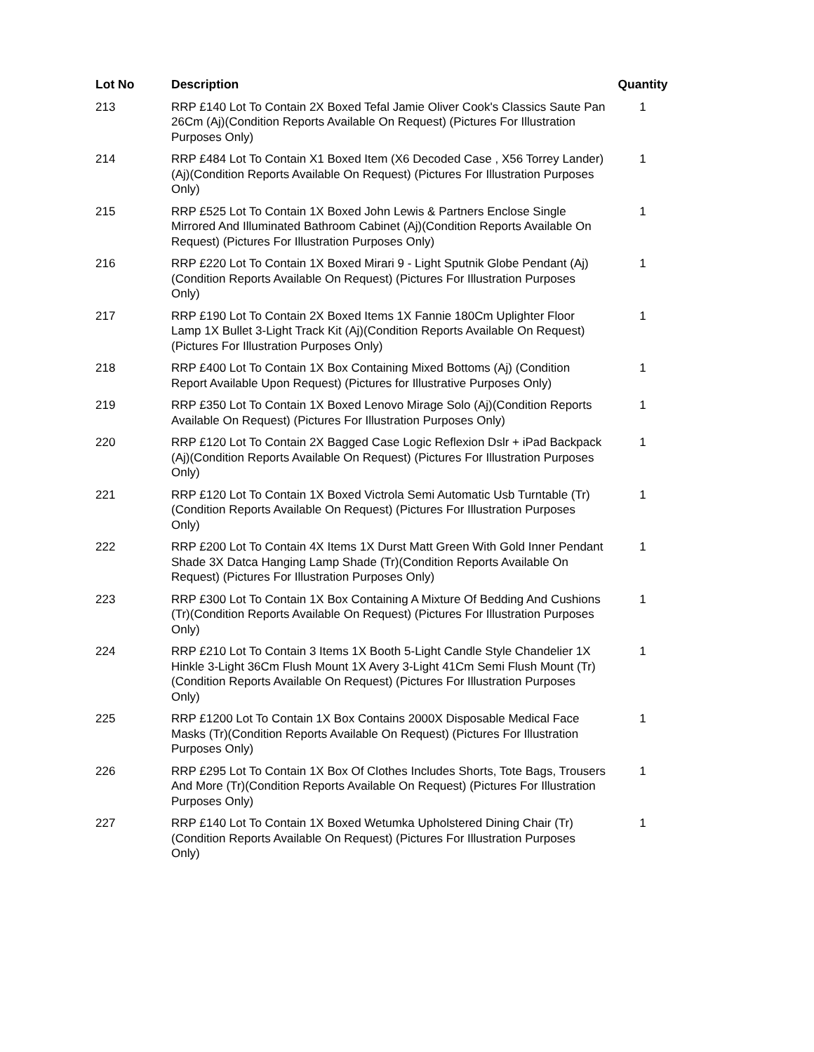| Lot No | Description | Quantity |
| --- | --- | --- |
| 213 | RRP £140 Lot To Contain 2X Boxed Tefal Jamie Oliver Cook's Classics Saute Pan 26Cm (Aj)(Condition Reports Available On Request) (Pictures For Illustration Purposes Only) | 1 |
| 214 | RRP £484 Lot To Contain X1 Boxed Item (X6 Decoded Case , X56 Torrey Lander) (Aj)(Condition Reports Available On Request) (Pictures For Illustration Purposes Only) | 1 |
| 215 | RRP £525 Lot To Contain 1X Boxed John Lewis & Partners Enclose Single Mirrored And Illuminated Bathroom Cabinet (Aj)(Condition Reports Available On Request) (Pictures For Illustration Purposes Only) | 1 |
| 216 | RRP £220 Lot To Contain 1X Boxed Mirari 9 - Light Sputnik Globe Pendant (Aj)(Condition Reports Available On Request) (Pictures For Illustration Purposes Only) | 1 |
| 217 | RRP £190 Lot To Contain 2X Boxed Items 1X Fannie 180Cm Uplighter Floor Lamp 1X Bullet 3-Light Track Kit (Aj)(Condition Reports Available On Request) (Pictures For Illustration Purposes Only) | 1 |
| 218 | RRP £400 Lot To Contain 1X Box Containing Mixed Bottoms (Aj) (Condition Report Available Upon Request) (Pictures for Illustrative Purposes Only) | 1 |
| 219 | RRP £350 Lot To Contain 1X Boxed Lenovo Mirage Solo (Aj)(Condition Reports Available On Request) (Pictures For Illustration Purposes Only) | 1 |
| 220 | RRP £120 Lot To Contain 2X Bagged Case Logic Reflexion Dslr + iPad Backpack (Aj)(Condition Reports Available On Request) (Pictures For Illustration Purposes Only) | 1 |
| 221 | RRP £120 Lot To Contain 1X Boxed Victrola Semi Automatic Usb Turntable (Tr)(Condition Reports Available On Request) (Pictures For Illustration Purposes Only) | 1 |
| 222 | RRP £200 Lot To Contain 4X Items 1X Durst Matt Green With Gold Inner Pendant Shade 3X Datca Hanging Lamp Shade (Tr)(Condition Reports Available On Request) (Pictures For Illustration Purposes Only) | 1 |
| 223 | RRP £300 Lot To Contain 1X Box Containing A Mixture Of Bedding And Cushions (Tr)(Condition Reports Available On Request) (Pictures For Illustration Purposes Only) | 1 |
| 224 | RRP £210 Lot To Contain 3 Items 1X Booth 5-Light Candle Style Chandelier 1X Hinkle 3-Light 36Cm Flush Mount 1X Avery 3-Light 41Cm Semi Flush Mount (Tr)(Condition Reports Available On Request) (Pictures For Illustration Purposes Only) | 1 |
| 225 | RRP £1200 Lot To Contain 1X Box Contains 2000X Disposable Medical Face Masks (Tr)(Condition Reports Available On Request) (Pictures For Illustration Purposes Only) | 1 |
| 226 | RRP £295 Lot To Contain 1X Box Of Clothes Includes Shorts, Tote Bags, Trousers And More (Tr)(Condition Reports Available On Request) (Pictures For Illustration Purposes Only) | 1 |
| 227 | RRP £140 Lot To Contain 1X Boxed Wetumka Upholstered Dining Chair (Tr)(Condition Reports Available On Request) (Pictures For Illustration Purposes Only) | 1 |